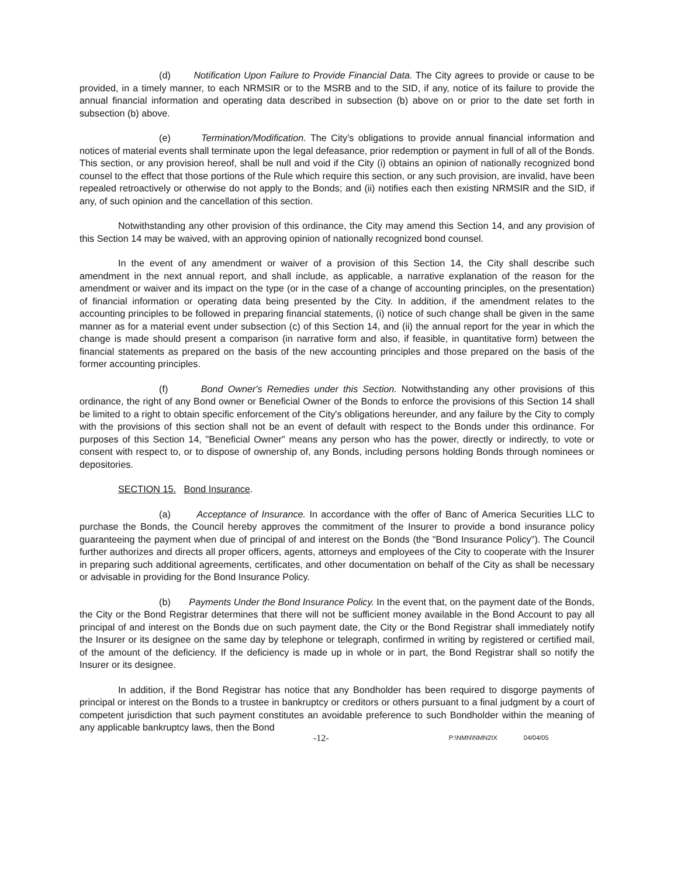(d) Notification Upon Failure to Provide Financial Data. The City agrees to provide or cause to be provided, in a timely manner, to each NRMSIR or to the MSRB and to the SID, if any, notice of its failure to provide the annual financial information and operating data described in subsection (b) above on or prior to the date set forth in subsection (b) above.
(e) Termination/Modification. The City's obligations to provide annual financial information and notices of material events shall terminate upon the legal defeasance, prior redemption or payment in full of all of the Bonds. This section, or any provision hereof, shall be null and void if the City (i) obtains an opinion of nationally recognized bond counsel to the effect that those portions of the Rule which require this section, or any such provision, are invalid, have been repealed retroactively or otherwise do not apply to the Bonds; and (ii) notifies each then existing NRMSIR and the SID, if any, of such opinion and the cancellation of this section.
Notwithstanding any other provision of this ordinance, the City may amend this Section 14, and any provision of this Section 14 may be waived, with an approving opinion of nationally recognized bond counsel.
In the event of any amendment or waiver of a provision of this Section 14, the City shall describe such amendment in the next annual report, and shall include, as applicable, a narrative explanation of the reason for the amendment or waiver and its impact on the type (or in the case of a change of accounting principles, on the presentation) of financial information or operating data being presented by the City. In addition, if the amendment relates to the accounting principles to be followed in preparing financial statements, (i) notice of such change shall be given in the same manner as for a material event under subsection (c) of this Section 14, and (ii) the annual report for the year in which the change is made should present a comparison (in narrative form and also, if feasible, in quantitative form) between the financial statements as prepared on the basis of the new accounting principles and those prepared on the basis of the former accounting principles.
(f) Bond Owner's Remedies under this Section. Notwithstanding any other provisions of this ordinance, the right of any Bond owner or Beneficial Owner of the Bonds to enforce the provisions of this Section 14 shall be limited to a right to obtain specific enforcement of the City's obligations hereunder, and any failure by the City to comply with the provisions of this section shall not be an event of default with respect to the Bonds under this ordinance. For purposes of this Section 14, "Beneficial Owner" means any person who has the power, directly or indirectly, to vote or consent with respect to, or to dispose of ownership of, any Bonds, including persons holding Bonds through nominees or depositories.
SECTION 15. Bond Insurance.
(a) Acceptance of Insurance. In accordance with the offer of Banc of America Securities LLC to purchase the Bonds, the Council hereby approves the commitment of the Insurer to provide a bond insurance policy guaranteeing the payment when due of principal of and interest on the Bonds (the "Bond Insurance Policy"). The Council further authorizes and directs all proper officers, agents, attorneys and employees of the City to cooperate with the Insurer in preparing such additional agreements, certificates, and other documentation on behalf of the City as shall be necessary or advisable in providing for the Bond Insurance Policy.
(b) Payments Under the Bond Insurance Policy. In the event that, on the payment date of the Bonds, the City or the Bond Registrar determines that there will not be sufficient money available in the Bond Account to pay all principal of and interest on the Bonds due on such payment date, the City or the Bond Registrar shall immediately notify the Insurer or its designee on the same day by telephone or telegraph, confirmed in writing by registered or certified mail, of the amount of the deficiency. If the deficiency is made up in whole or in part, the Bond Registrar shall so notify the Insurer or its designee.
In addition, if the Bond Registrar has notice that any Bondholder has been required to disgorge payments of principal or interest on the Bonds to a trustee in bankruptcy or creditors or others pursuant to a final judgment by a court of competent jurisdiction that such payment constitutes an avoidable preference to such Bondholder within the meaning of any applicable bankruptcy laws, then the Bond
-12- P:\NMN\NMN2IX 04/04/05